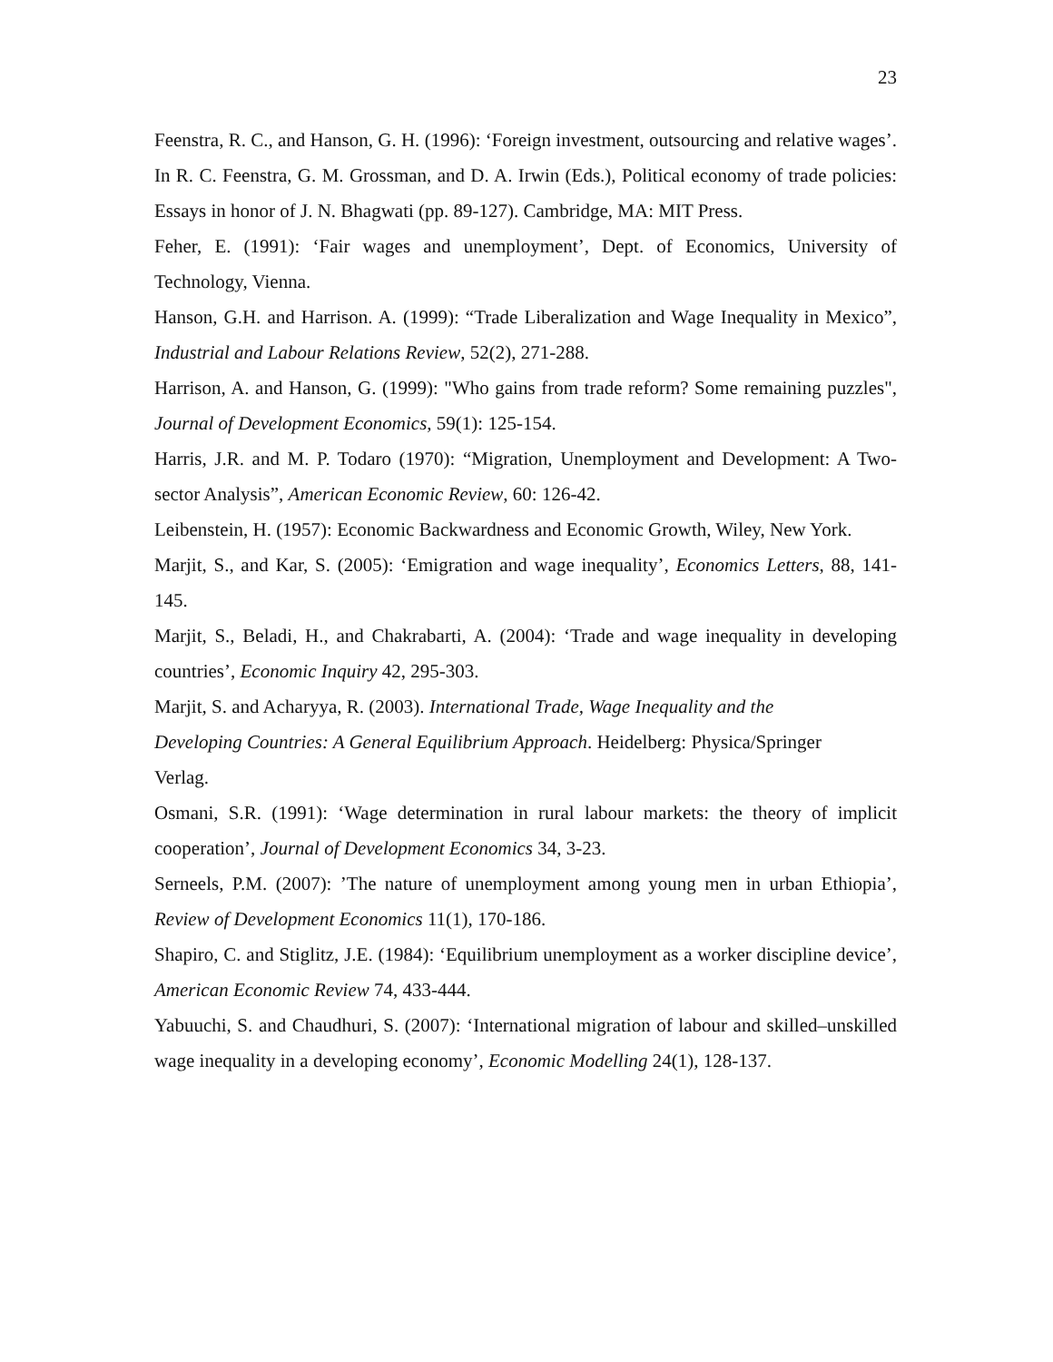23
Feenstra, R. C., and Hanson, G. H. (1996): ‘Foreign investment, outsourcing and relative wages’. In R. C. Feenstra, G. M. Grossman, and D. A. Irwin (Eds.), Political economy of trade policies: Essays in honor of J. N. Bhagwati (pp. 89-127). Cambridge, MA: MIT Press.
Feher, E. (1991): ‘Fair wages and unemployment’, Dept. of Economics, University of Technology, Vienna.
Hanson, G.H. and Harrison. A. (1999): “Trade Liberalization and Wage Inequality in Mexico”, Industrial and Labour Relations Review, 52(2), 271-288.
Harrison, A. and Hanson, G. (1999): "Who gains from trade reform? Some remaining puzzles", Journal of Development Economics, 59(1): 125-154.
Harris, J.R. and M. P. Todaro (1970): “Migration, Unemployment and Development: A Two-sector Analysis”, American Economic Review, 60: 126-42.
Leibenstein, H. (1957): Economic Backwardness and Economic Growth, Wiley, New York.
Marjit, S., and Kar, S. (2005): ‘Emigration and wage inequality’, Economics Letters, 88, 141-145.
Marjit, S., Beladi, H., and Chakrabarti, A. (2004): ‘Trade and wage inequality in developing countries’, Economic Inquiry 42, 295-303.
Marjit, S. and Acharyya, R. (2003). International Trade, Wage Inequality and the
Developing Countries: A General Equilibrium Approach. Heidelberg: Physica/Springer
Verlag.
Osmani, S.R. (1991): ‘Wage determination in rural labour markets: the theory of implicit cooperation’, Journal of Development Economics 34, 3-23.
Serneels, P.M. (2007): ’The nature of unemployment among young men in urban Ethiopia’, Review of Development Economics 11(1), 170-186.
Shapiro, C. and Stiglitz, J.E. (1984): ‘Equilibrium unemployment as a worker discipline device’, American Economic Review 74, 433-444.
Yabuuchi, S. and Chaudhuri, S. (2007): ‘International migration of labour and skilled–unskilled wage inequality in a developing economy’, Economic Modelling 24(1), 128-137.